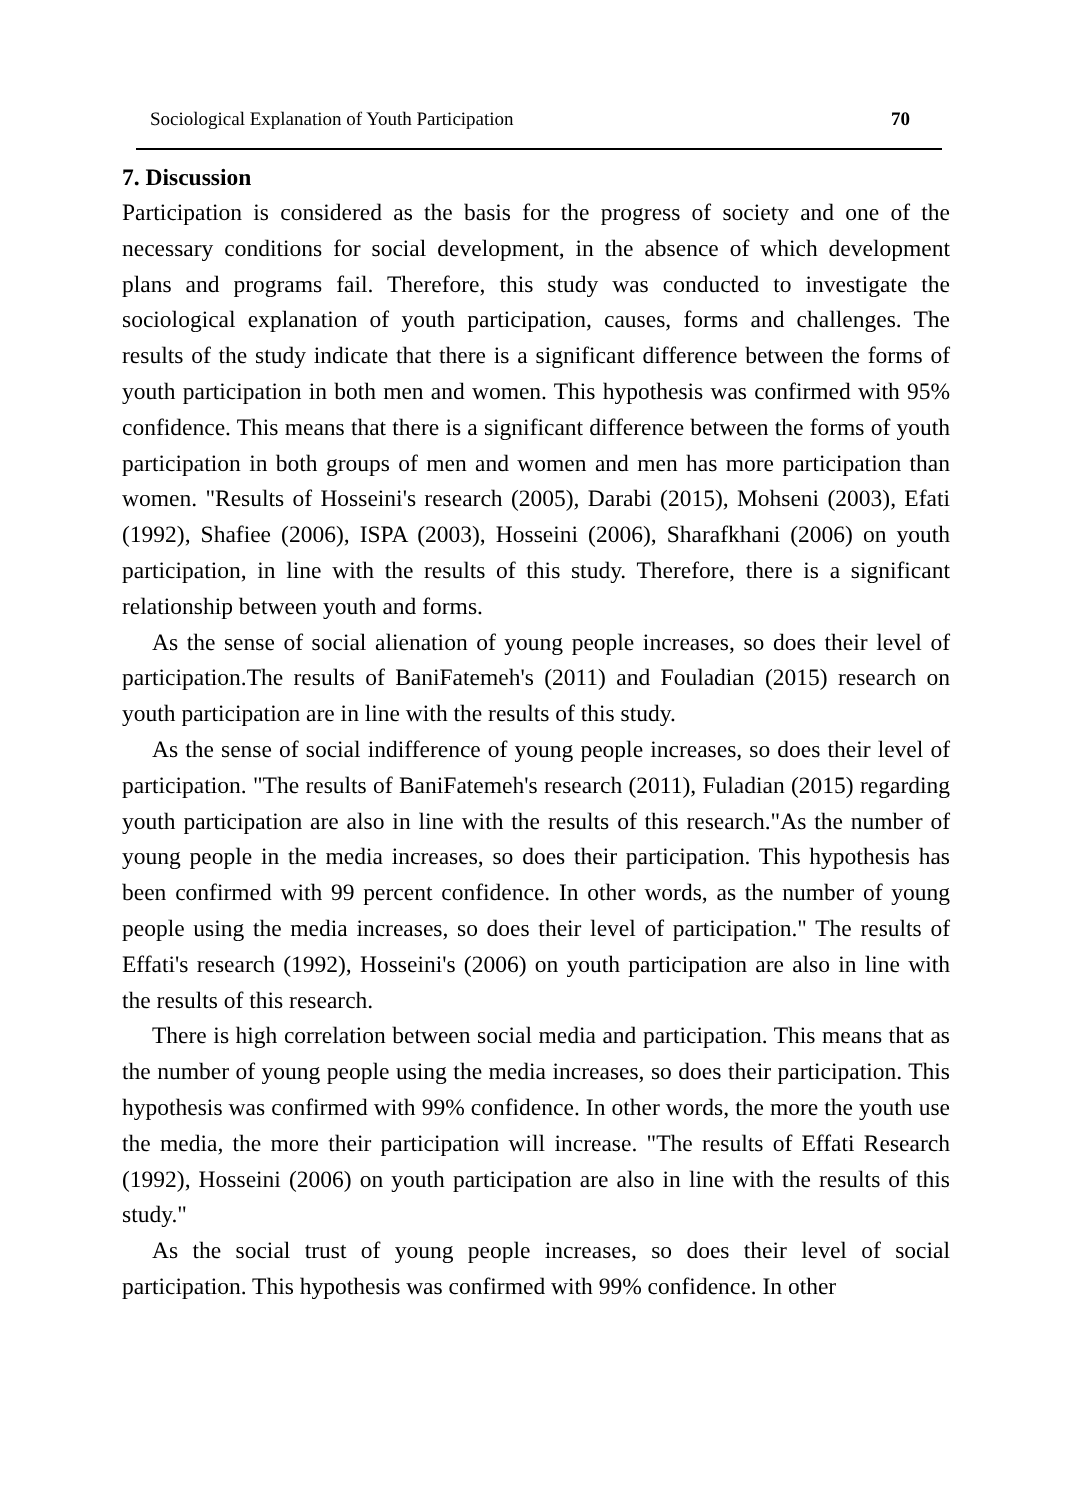Sociological Explanation of Youth Participation 70
7. Discussion
Participation is considered as the basis for the progress of society and one of the necessary conditions for social development, in the absence of which development plans and programs fail. Therefore, this study was conducted to investigate the sociological explanation of youth participation, causes, forms and challenges. The results of the study indicate that there is a significant difference between the forms of youth participation in both men and women. This hypothesis was confirmed with 95% confidence. This means that there is a significant difference between the forms of youth participation in both groups of men and women and men has more participation than women. "Results of Hosseini's research (2005), Darabi (2015), Mohseni (2003), Efati (1992), Shafiee (2006), ISPA (2003), Hosseini (2006), Sharafkhani (2006) on youth participation, in line with the results of this study. Therefore, there is a significant relationship between youth and forms.
As the sense of social alienation of young people increases, so does their level of participation.The results of BaniFatemeh's (2011) and Fouladian (2015) research on youth participation are in line with the results of this study.
As the sense of social indifference of young people increases, so does their level of participation. "The results of BaniFatemeh's research (2011), Fuladian (2015) regarding youth participation are also in line with the results of this research."As the number of young people in the media increases, so does their participation. This hypothesis has been confirmed with 99 percent confidence. In other words, as the number of young people using the media increases, so does their level of participation." The results of Effati's research (1992), Hosseini's (2006) on youth participation are also in line with the results of this research.
There is high correlation between social media and participation. This means that as the number of young people using the media increases, so does their participation. This hypothesis was confirmed with 99% confidence. In other words, the more the youth use the media, the more their participation will increase. "The results of Effati Research (1992), Hosseini (2006) on youth participation are also in line with the results of this study."
As the social trust of young people increases, so does their level of social participation. This hypothesis was confirmed with 99% confidence. In other